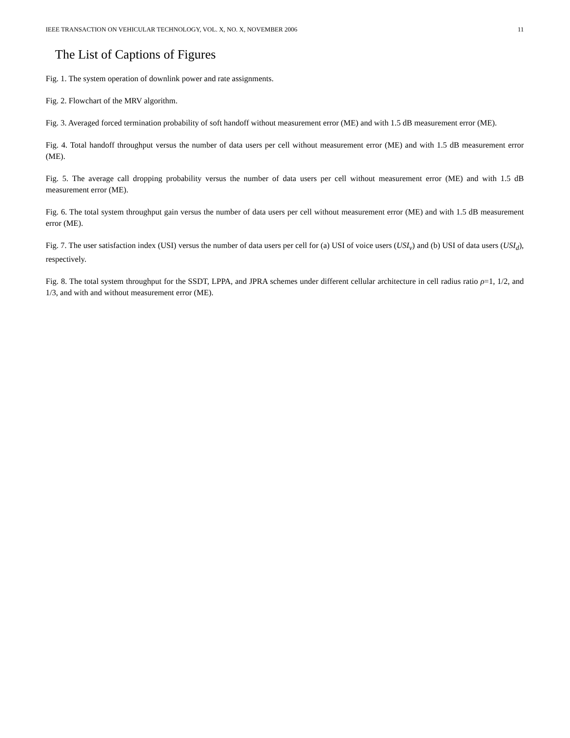IEEE TRANSACTION ON VEHICULAR TECHNOLOGY, VOL. X, NO. X, NOVEMBER 2006 11
The List of Captions of Figures
Fig. 1. The system operation of downlink power and rate assignments.
Fig. 2. Flowchart of the MRV algorithm.
Fig. 3. Averaged forced termination probability of soft handoff without measurement error (ME) and with 1.5 dB measurement error (ME).
Fig. 4. Total handoff throughput versus the number of data users per cell without measurement error (ME) and with 1.5 dB measurement error (ME).
Fig. 5. The average call dropping probability versus the number of data users per cell without measurement error (ME) and with 1.5 dB measurement error (ME).
Fig. 6. The total system throughput gain versus the number of data users per cell without measurement error (ME) and with 1.5 dB measurement error (ME).
Fig. 7. The user satisfaction index (USI) versus the number of data users per cell for (a) USI of voice users (USI<sub>v</sub>) and (b) USI of data users (USI<sub>d</sub>), respectively.
Fig. 8. The total system throughput for the SSDT, LPPA, and JPRA schemes under different cellular architecture in cell radius ratio ρ=1, 1/2, and 1/3, and with and without measurement error (ME).